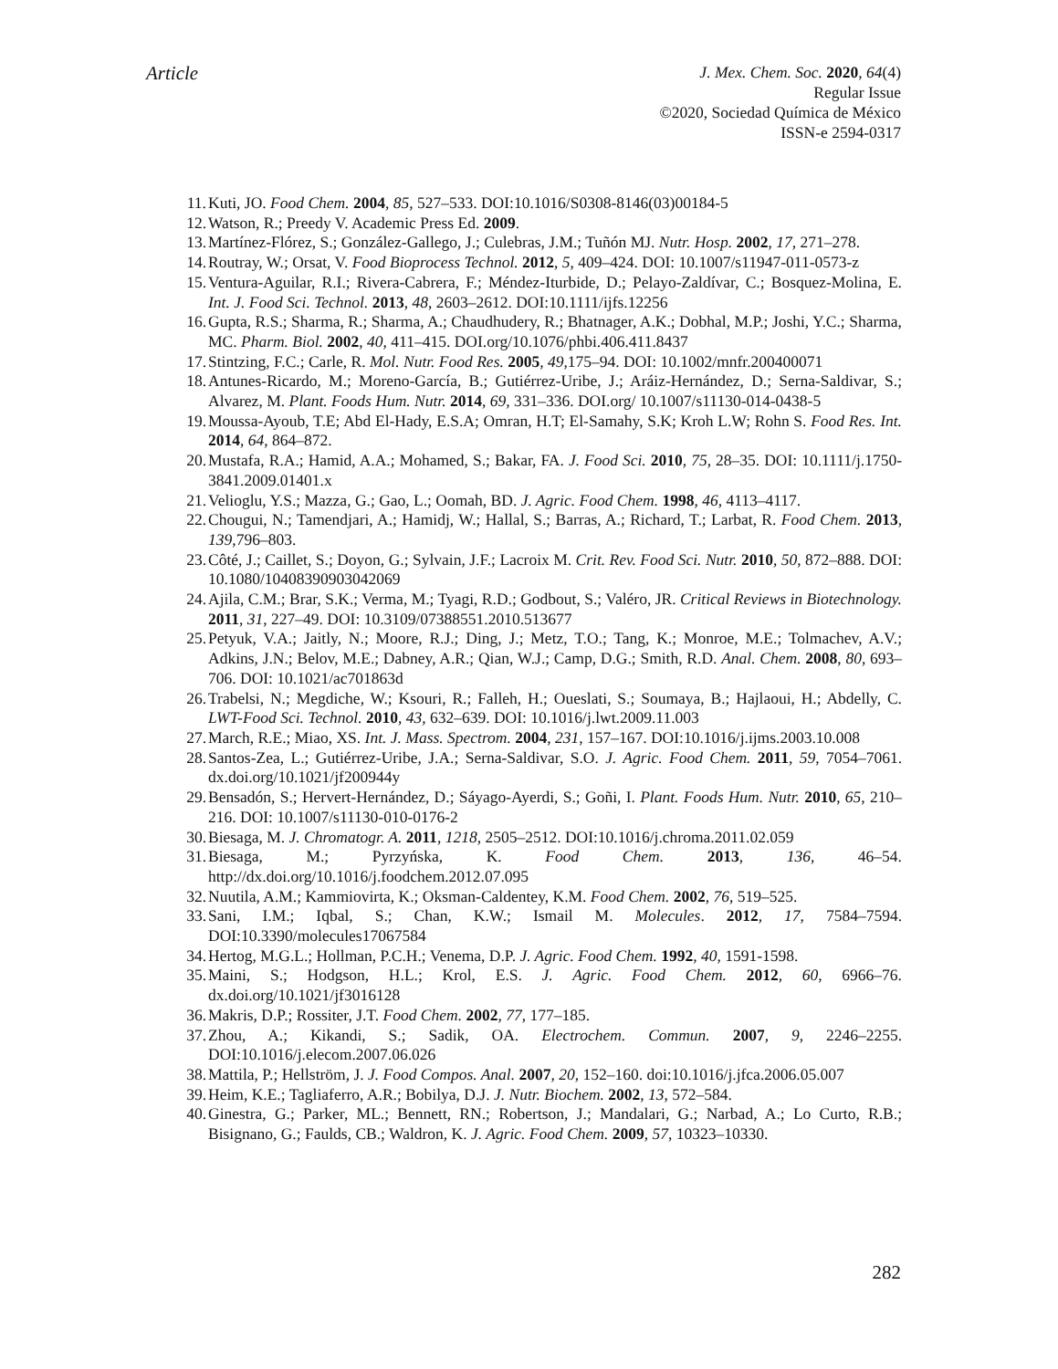Article
J. Mex. Chem. Soc. 2020, 64(4)
Regular Issue
©2020, Sociedad Química de México
ISSN-e 2594-0317
11. Kuti, JO. Food Chem. 2004, 85, 527–533. DOI:10.1016/S0308-8146(03)00184-5
12. Watson, R.; Preedy V. Academic Press Ed. 2009.
13. Martínez-Flórez, S.; González-Gallego, J.; Culebras, J.M.; Tuñón MJ. Nutr. Hosp. 2002, 17, 271–278.
14. Routray, W.; Orsat, V. Food Bioprocess Technol. 2012, 5, 409–424. DOI: 10.1007/s11947-011-0573-z
15. Ventura-Aguilar, R.I.; Rivera-Cabrera, F.; Méndez-Iturbide, D.; Pelayo-Zaldívar, C.; Bosquez-Molina, E. Int. J. Food Sci. Technol. 2013, 48, 2603–2612. DOI:10.1111/ijfs.12256
16. Gupta, R.S.; Sharma, R.; Sharma, A.; Chaudhudery, R.; Bhatnager, A.K.; Dobhal, M.P.; Joshi, Y.C.; Sharma, MC. Pharm. Biol. 2002, 40, 411–415. DOI.org/10.1076/phbi.406.411.8437
17. Stintzing, F.C.; Carle, R. Mol. Nutr. Food Res. 2005, 49,175–94. DOI: 10.1002/mnfr.200400071
18. Antunes-Ricardo, M.; Moreno-García, B.; Gutiérrez-Uribe, J.; Aráiz-Hernández, D.; Serna-Saldivar, S.; Alvarez, M. Plant. Foods Hum. Nutr. 2014, 69, 331–336. DOI.org/ 10.1007/s11130-014-0438-5
19. Moussa-Ayoub, T.E; Abd El-Hady, E.S.A; Omran, H.T; El-Samahy, S.K; Kroh L.W; Rohn S. Food Res. Int. 2014, 64, 864–872.
20. Mustafa, R.A.; Hamid, A.A.; Mohamed, S.; Bakar, FA. J. Food Sci. 2010, 75, 28–35. DOI: 10.1111/j.1750-3841.2009.01401.x
21. Velioglu, Y.S.; Mazza, G.; Gao, L.; Oomah, BD. J. Agric. Food Chem. 1998, 46, 4113–4117.
22. Chougui, N.; Tamendjari, A.; Hamidj, W.; Hallal, S.; Barras, A.; Richard, T.; Larbat, R. Food Chem. 2013, 139,796–803.
23. Côté, J.; Caillet, S.; Doyon, G.; Sylvain, J.F.; Lacroix M. Crit. Rev. Food Sci. Nutr. 2010, 50, 872–888. DOI: 10.1080/10408390903042069
24. Ajila, C.M.; Brar, S.K.; Verma, M.; Tyagi, R.D.; Godbout, S.; Valéro, JR. Critical Reviews in Biotechnology. 2011, 31, 227–49. DOI: 10.3109/07388551.2010.513677
25. Petyuk, V.A.; Jaitly, N.; Moore, R.J.; Ding, J.; Metz, T.O.; Tang, K.; Monroe, M.E.; Tolmachev, A.V.; Adkins, J.N.; Belov, M.E.; Dabney, A.R.; Qian, W.J.; Camp, D.G.; Smith, R.D. Anal. Chem. 2008, 80, 693–706. DOI: 10.1021/ac701863d
26. Trabelsi, N.; Megdiche, W.; Ksouri, R.; Falleh, H.; Oueslati, S.; Soumaya, B.; Hajlaoui, H.; Abdelly, C. LWT-Food Sci. Technol. 2010, 43, 632–639. DOI: 10.1016/j.lwt.2009.11.003
27. March, R.E.; Miao, XS. Int. J. Mass. Spectrom. 2004, 231, 157–167. DOI:10.1016/j.ijms.2003.10.008
28. Santos-Zea, L.; Gutiérrez-Uribe, J.A.; Serna-Saldivar, S.O. J. Agric. Food Chem. 2011, 59, 7054–7061. dx.doi.org/10.1021/jf200944y
29. Bensadón, S.; Hervert-Hernández, D.; Sáyago-Ayerdi, S.; Goñi, I. Plant. Foods Hum. Nutr. 2010, 65, 210–216. DOI: 10.1007/s11130-010-0176-2
30. Biesaga, M. J. Chromatogr. A. 2011, 1218, 2505–2512. DOI:10.1016/j.chroma.2011.02.059
31. Biesaga, M.; Pyrzyńska, K. Food Chem. 2013, 136, 46–54. http://dx.doi.org/10.1016/j.foodchem.2012.07.095
32. Nuutila, A.M.; Kammiovirta, K.; Oksman-Caldentey, K.M. Food Chem. 2002, 76, 519–525.
33. Sani, I.M.; Iqbal, S.; Chan, K.W.; Ismail M. Molecules. 2012, 17, 7584–7594. DOI:10.3390/molecules17067584
34. Hertog, M.G.L.; Hollman, P.C.H.; Venema, D.P. J. Agric. Food Chem. 1992, 40, 1591-1598.
35. Maini, S.; Hodgson, H.L.; Krol, E.S. J. Agric. Food Chem. 2012, 60, 6966–76. dx.doi.org/10.1021/jf3016128
36. Makris, D.P.; Rossiter, J.T. Food Chem. 2002, 77, 177–185.
37. Zhou, A.; Kikandi, S.; Sadik, OA. Electrochem. Commun. 2007, 9, 2246–2255. DOI:10.1016/j.elecom.2007.06.026
38. Mattila, P.; Hellström, J. J. Food Compos. Anal. 2007, 20, 152–160. doi:10.1016/j.jfca.2006.05.007
39. Heim, K.E.; Tagliaferro, A.R.; Bobilya, D.J. J. Nutr. Biochem. 2002, 13, 572–584.
40. Ginestra, G.; Parker, ML.; Bennett, RN.; Robertson, J.; Mandalari, G.; Narbad, A.; Lo Curto, R.B.; Bisignano, G.; Faulds, CB.; Waldron, K. J. Agric. Food Chem. 2009, 57, 10323–10330.
282